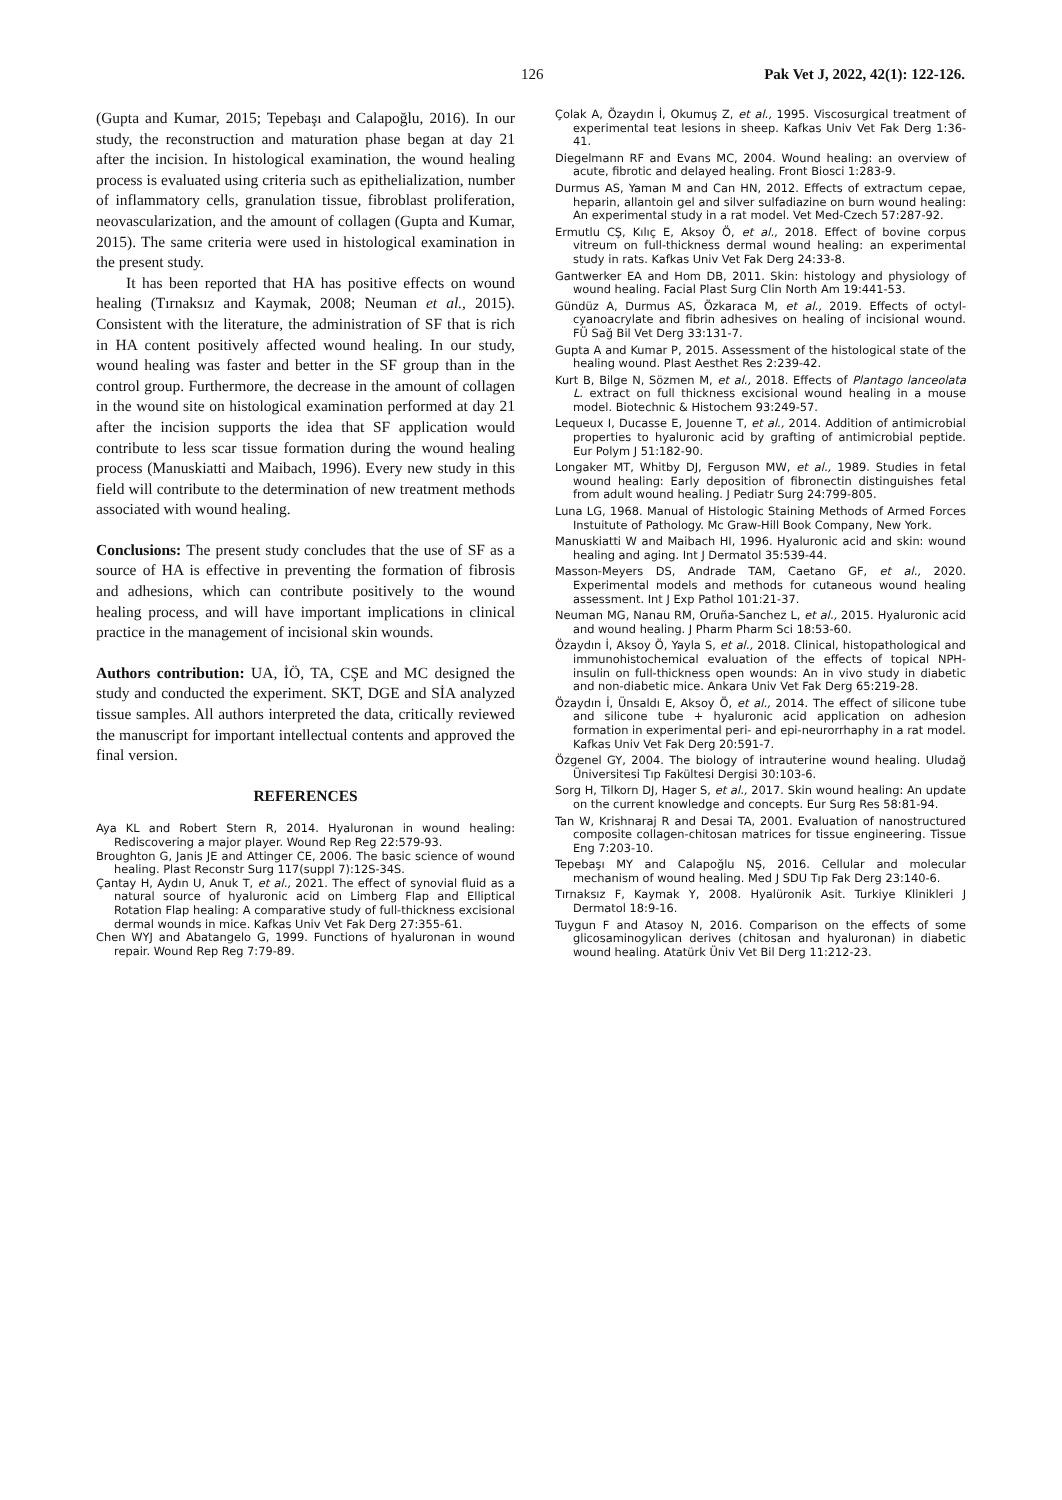126 Pak Vet J, 2022, 42(1): 122-126.
(Gupta and Kumar, 2015; Tepebaşı and Calapoğlu, 2016). In our study, the reconstruction and maturation phase began at day 21 after the incision. In histological examination, the wound healing process is evaluated using criteria such as epithelialization, number of inflammatory cells, granulation tissue, fibroblast proliferation, neovascularization, and the amount of collagen (Gupta and Kumar, 2015). The same criteria were used in histological examination in the present study.
It has been reported that HA has positive effects on wound healing (Tırnaksız and Kaymak, 2008; Neuman et al., 2015). Consistent with the literature, the administration of SF that is rich in HA content positively affected wound healing. In our study, wound healing was faster and better in the SF group than in the control group. Furthermore, the decrease in the amount of collagen in the wound site on histological examination performed at day 21 after the incision supports the idea that SF application would contribute to less scar tissue formation during the wound healing process (Manuskiatti and Maibach, 1996). Every new study in this field will contribute to the determination of new treatment methods associated with wound healing.
Conclusions: The present study concludes that the use of SF as a source of HA is effective in preventing the formation of fibrosis and adhesions, which can contribute positively to the wound healing process, and will have important implications in clinical practice in the management of incisional skin wounds.
Authors contribution: UA, İÖ, TA, CŞE and MC designed the study and conducted the experiment. SKT, DGE and SİA analyzed tissue samples. All authors interpreted the data, critically reviewed the manuscript for important intellectual contents and approved the final version.
REFERENCES
Aya KL and Robert Stern R, 2014. Hyaluronan in wound healing: Rediscovering a major player. Wound Rep Reg 22:579-93.
Broughton G, Janis JE and Attinger CE, 2006. The basic science of wound healing. Plast Reconstr Surg 117(suppl 7):12S-34S.
Çantay H, Aydın U, Anuk T, et al., 2021. The effect of synovial fluid as a natural source of hyaluronic acid on Limberg Flap and Elliptical Rotation Flap healing: A comparative study of full-thickness excisional dermal wounds in mice. Kafkas Univ Vet Fak Derg 27:355-61.
Chen WYJ and Abatangelo G, 1999. Functions of hyaluronan in wound repair. Wound Rep Reg 7:79-89.
Çolak A, Özaydın İ, Okumuş Z, et al., 1995. Viscosurgical treatment of experimental teat lesions in sheep. Kafkas Univ Vet Fak Derg 1:36-41.
Diegelmann RF and Evans MC, 2004. Wound healing: an overview of acute, fibrotic and delayed healing. Front Biosci 1:283-9.
Durmus AS, Yaman M and Can HN, 2012. Effects of extractum cepae, heparin, allantoin gel and silver sulfadiazine on burn wound healing: An experimental study in a rat model. Vet Med-Czech 57:287-92.
Ermutlu CŞ, Kılıç E, Aksoy Ö, et al., 2018. Effect of bovine corpus vitreum on full-thickness dermal wound healing: an experimental study in rats. Kafkas Univ Vet Fak Derg 24:33-8.
Gantwerker EA and Hom DB, 2011. Skin: histology and physiology of wound healing. Facial Plast Surg Clin North Am 19:441-53.
Gündüz A, Durmus AS, Özkaraca M, et al., 2019. Effects of octyl-cyanoacrylate and fibrin adhesives on healing of incisional wound. FÜ Sağ Bil Vet Derg 33:131-7.
Gupta A and Kumar P, 2015. Assessment of the histological state of the healing wound. Plast Aesthet Res 2:239-42.
Kurt B, Bilge N, Sözmen M, et al., 2018. Effects of Plantago lanceolata L. extract on full thickness excisional wound healing in a mouse model. Biotechnic & Histochem 93:249-57.
Lequeux I, Ducasse E, Jouenne T, et al., 2014. Addition of antimicrobial properties to hyaluronic acid by grafting of antimicrobial peptide. Eur Polym J 51:182-90.
Longaker MT, Whitby DJ, Ferguson MW, et al., 1989. Studies in fetal wound healing: Early deposition of fibronectin distinguishes fetal from adult wound healing. J Pediatr Surg 24:799-805.
Luna LG, 1968. Manual of Histologic Staining Methods of Armed Forces Instuitute of Pathology. Mc Graw-Hill Book Company, New York.
Manuskiatti W and Maibach HI, 1996. Hyaluronic acid and skin: wound healing and aging. Int J Dermatol 35:539-44.
Masson-Meyers DS, Andrade TAM, Caetano GF, et al., 2020. Experimental models and methods for cutaneous wound healing assessment. Int J Exp Pathol 101:21-37.
Neuman MG, Nanau RM, Oruña-Sanchez L, et al., 2015. Hyaluronic acid and wound healing. J Pharm Pharm Sci 18:53-60.
Özaydın İ, Aksoy Ö, Yayla S, et al., 2018. Clinical, histopathological and immunohistochemical evaluation of the effects of topical NPH-insulin on full-thickness open wounds: An in vivo study in diabetic and non-diabetic mice. Ankara Univ Vet Fak Derg 65:219-28.
Özaydın İ, Ünsaldı E, Aksoy Ö, et al., 2014. The effect of silicone tube and silicone tube + hyaluronic acid application on adhesion formation in experimental peri- and epi-neurorrhaphy in a rat model. Kafkas Univ Vet Fak Derg 20:591-7.
Özgenel GY, 2004. The biology of intrauterine wound healing. Uludağ Üniversitesi Tıp Fakültesi Dergisi 30:103-6.
Sorg H, Tilkorn DJ, Hager S, et al., 2017. Skin wound healing: An update on the current knowledge and concepts. Eur Surg Res 58:81-94.
Tan W, Krishnaraj R and Desai TA, 2001. Evaluation of nanostructured composite collagen-chitosan matrices for tissue engineering. Tissue Eng 7:203-10.
Tepebaşı MY and Calapoğlu NŞ, 2016. Cellular and molecular mechanism of wound healing. Med J SDU Tıp Fak Derg 23:140-6.
Tırnaksız F, Kaymak Y, 2008. Hyalüronik Asit. Turkiye Klinikleri J Dermatol 18:9-16.
Tuygun F and Atasoy N, 2016. Comparison on the effects of some glicosaminogylican derives (chitosan and hyaluronan) in diabetic wound healing. Atatürk Üniv Vet Bil Derg 11:212-23.